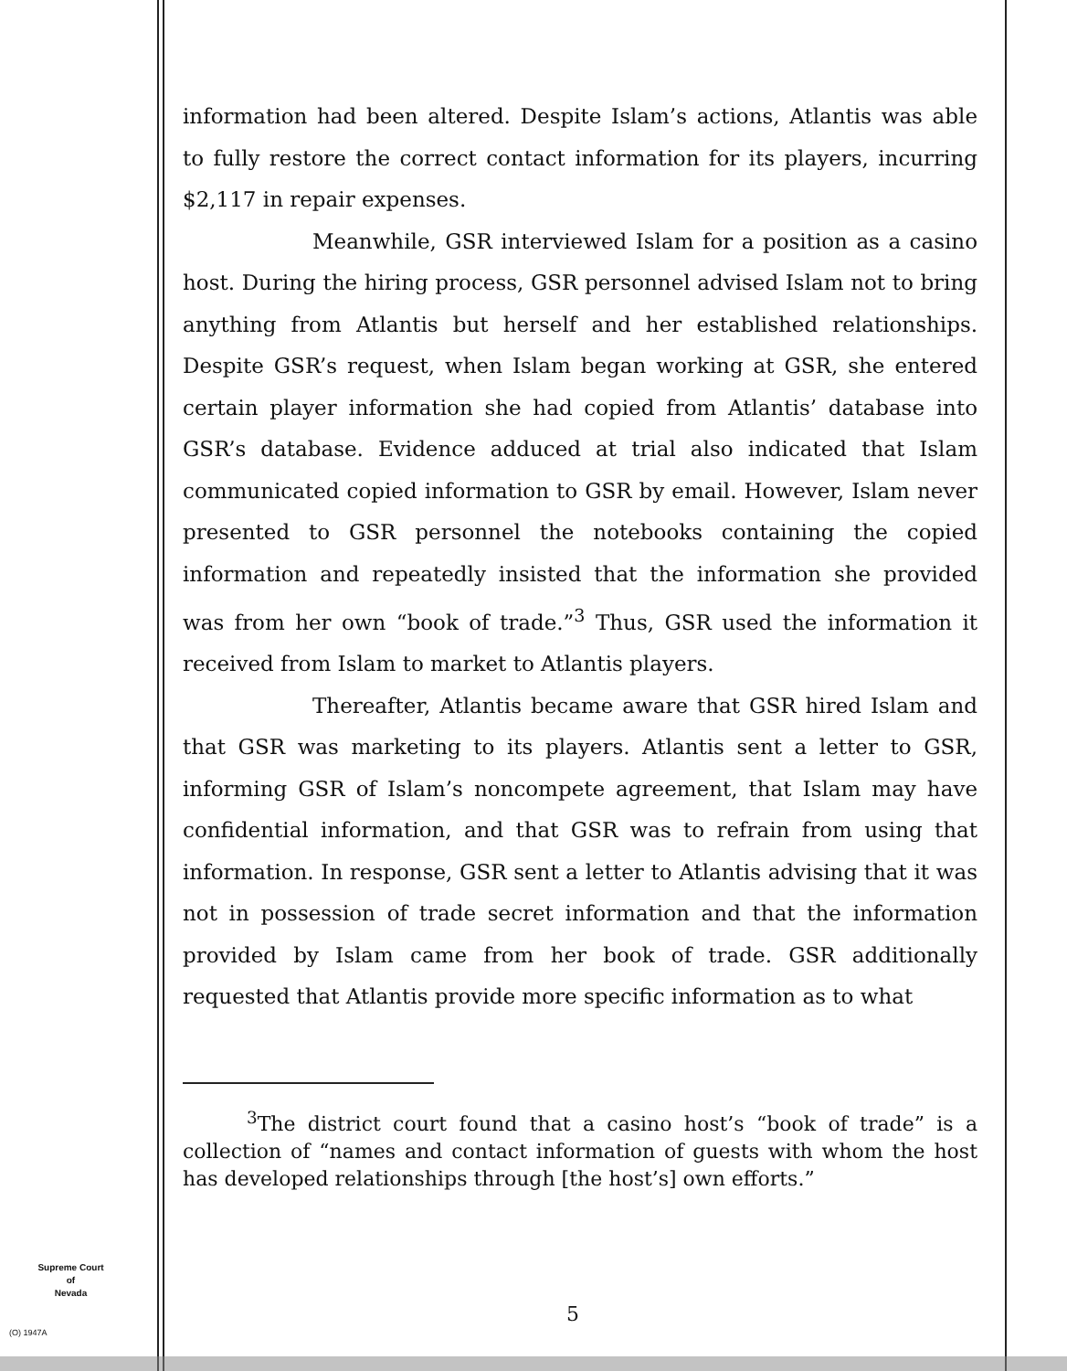information had been altered. Despite Islam’s actions, Atlantis was able to fully restore the correct contact information for its players, incurring $2,117 in repair expenses.
Meanwhile, GSR interviewed Islam for a position as a casino host. During the hiring process, GSR personnel advised Islam not to bring anything from Atlantis but herself and her established relationships. Despite GSR’s request, when Islam began working at GSR, she entered certain player information she had copied from Atlantis’ database into GSR’s database. Evidence adduced at trial also indicated that Islam communicated copied information to GSR by email. However, Islam never presented to GSR personnel the notebooks containing the copied information and repeatedly insisted that the information she provided was from her own “book of trade.”<sup>3</sup> Thus, GSR used the information it received from Islam to market to Atlantis players.
Thereafter, Atlantis became aware that GSR hired Islam and that GSR was marketing to its players. Atlantis sent a letter to GSR, informing GSR of Islam’s noncompete agreement, that Islam may have confidential information, and that GSR was to refrain from using that information. In response, GSR sent a letter to Atlantis advising that it was not in possession of trade secret information and that the information provided by Islam came from her book of trade. GSR additionally requested that Atlantis provide more specific information as to what
<sup>3</sup> The district court found that a casino host’s “book of trade” is a collection of “names and contact information of guests with whom the host has developed relationships through [the host’s] own efforts.”
Supreme Court
of
Nevada
(O) 1947A
5